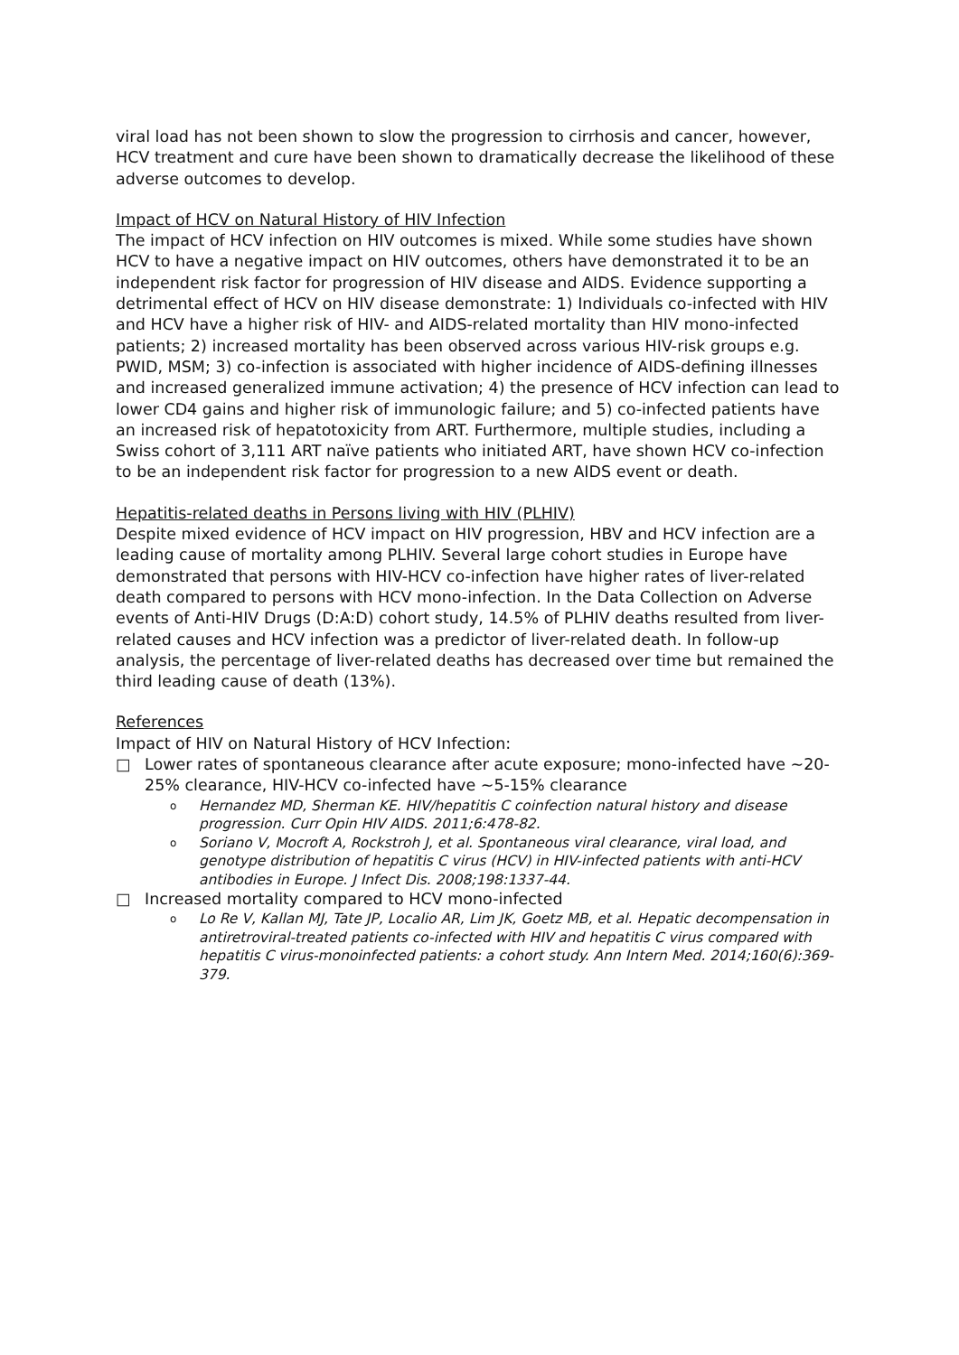viral load has not been shown to slow the progression to cirrhosis and cancer, however, HCV treatment and cure have been shown to dramatically decrease the likelihood of these adverse outcomes to develop.
Impact of HCV on Natural History of HIV Infection
The impact of HCV infection on HIV outcomes is mixed. While some studies have shown HCV to have a negative impact on HIV outcomes, others have demonstrated it to be an independent risk factor for progression of HIV disease and AIDS. Evidence supporting a detrimental effect of HCV on HIV disease demonstrate: 1) Individuals co-infected with HIV and HCV have a higher risk of HIV- and AIDS-related mortality than HIV mono-infected patients; 2) increased mortality has been observed across various HIV-risk groups e.g. PWID, MSM; 3) co-infection is associated with higher incidence of AIDS-defining illnesses and increased generalized immune activation; 4) the presence of HCV infection can lead to lower CD4 gains and higher risk of immunologic failure; and 5) co-infected patients have an increased risk of hepatotoxicity from ART. Furthermore, multiple studies, including a Swiss cohort of 3,111 ART naïve patients who initiated ART, have shown HCV co-infection to be an independent risk factor for progression to a new AIDS event or death.
Hepatitis-related deaths in Persons living with HIV (PLHIV)
Despite mixed evidence of HCV impact on HIV progression, HBV and HCV infection are a leading cause of mortality among PLHIV. Several large cohort studies in Europe have demonstrated that persons with HIV-HCV co-infection have higher rates of liver-related death compared to persons with HCV mono-infection. In the Data Collection on Adverse events of Anti-HIV Drugs (D:A:D) cohort study, 14.5% of PLHIV deaths resulted from liver-related causes and HCV infection was a predictor of liver-related death. In follow-up analysis, the percentage of liver-related deaths has decreased over time but remained the third leading cause of death (13%).
References
Impact of HIV on Natural History of HCV Infection:
□ Lower rates of spontaneous clearance after acute exposure; mono-infected have ~20-25% clearance, HIV-HCV co-infected have ~5-15% clearance
o Hernandez MD, Sherman KE. HIV/hepatitis C coinfection natural history and disease progression. Curr Opin HIV AIDS. 2011;6:478-82.
o Soriano V, Mocroft A, Rockstroh J, et al. Spontaneous viral clearance, viral load, and genotype distribution of hepatitis C virus (HCV) in HIV-infected patients with anti-HCV antibodies in Europe. J Infect Dis. 2008;198:1337-44.
□ Increased mortality compared to HCV mono-infected
o Lo Re V, Kallan MJ, Tate JP, Localio AR, Lim JK, Goetz MB, et al. Hepatic decompensation in antiretroviral-treated patients co-infected with HIV and hepatitis C virus compared with hepatitis C virus-monoinfected patients: a cohort study. Ann Intern Med. 2014;160(6):369-379.